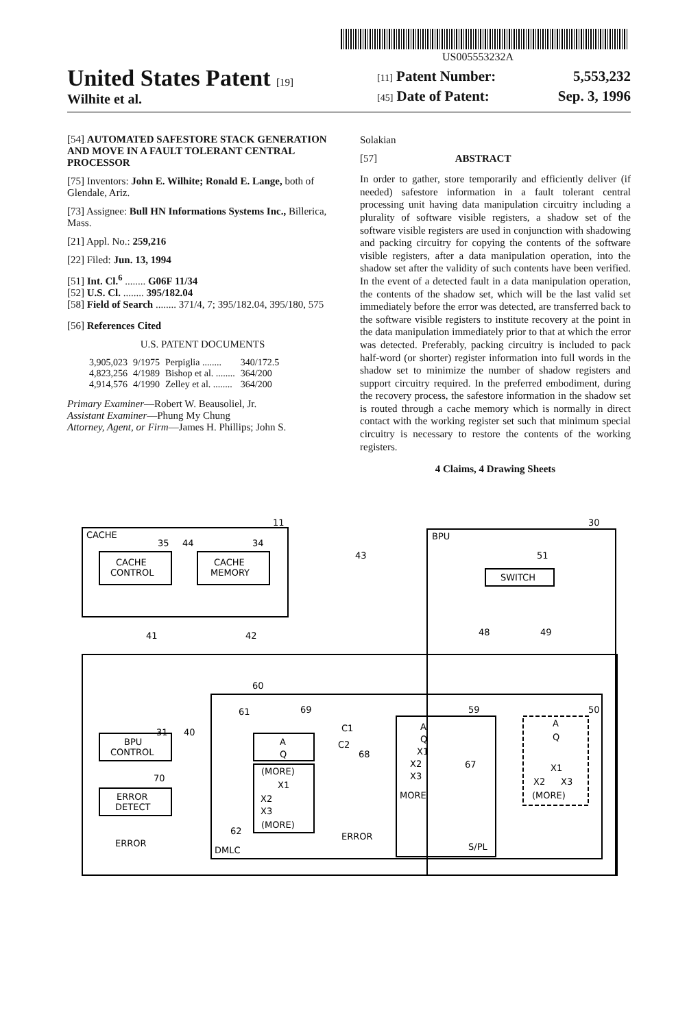US005553232A
United States Patent [19]
Wilhite et al.
[11] Patent Number: 5,553,232
[45] Date of Patent: Sep. 3, 1996
[54] AUTOMATED SAFESTORE STACK GENERATION AND MOVE IN A FAULT TOLERANT CENTRAL PROCESSOR
[75] Inventors: John E. Wilhite; Ronald E. Lange, both of Glendale, Ariz.
[73] Assignee: Bull HN Informations Systems Inc., Billerica, Mass.
[21] Appl. No.: 259,216
[22] Filed: Jun. 13, 1994
[51] Int. Cl.<sup>6</sup> ........ G06F 11/34
[52] U.S. Cl. ........ 395/182.04
[58] Field of Search ........ 371/4, 7; 395/182.04, 395/180, 575
[56] References Cited
U.S. PATENT DOCUMENTS
| 3,905,023 | 9/1975 | Perpiglia ........ | 340/172.5 |
| 4,823,256 | 4/1989 | Bishop et al. ........ | 364/200 |
| 4,914,576 | 4/1990 | Zelley et al. ........ | 364/200 |
Primary Examiner—Robert W. Beausoliel, Jr.
Assistant Examiner—Phung My Chung
Attorney, Agent, or Firm—James H. Phillips; John S.
Solakian
[57] ABSTRACT
In order to gather, store temporarily and efficiently deliver (if needed) safestore information in a fault tolerant central processing unit having data manipulation circuitry including a plurality of software visible registers, a shadow set of the software visible registers are used in conjunction with shadowing and packing circuitry for copying the contents of the software visible registers, after a data manipulation operation, into the shadow set after the validity of such contents have been verified. In the event of a detected fault in a data manipulation operation, the contents of the shadow set, which will be the last valid set immediately before the error was detected, are transferred back to the software visible registers to institute recovery at the point in the data manipulation immediately prior to that at which the error was detected. Preferably, packing circuitry is included to pack half-word (or shorter) register information into full words in the shadow set to minimize the number of shadow registers and support circuitry required. In the preferred embodiment, during the recovery process, the safestore information in the shadow set is routed through a cache memory which is normally in direct contact with the working register set such that minimum special circuitry is necessary to restore the contents of the working registers.
4 Claims, 4 Drawing Sheets
CACHE
CACHE
CONTROL
CACHE
MEMORY
BPU
SWITCH
BPU
CONTROL
ERROR
DETECT
ERROR
A
Q
(MORE)
X1
X2
X3
(MORE)
C1
C2
ERROR
A
Q
X1
X2
X3
MORE
S/PL
DMLC
A
Q
X1
X2
X3
(MORE)
11
30
35
44
34
43
51
41
42
48
49
60
61
69
59
50
31
40
68
67
70
62